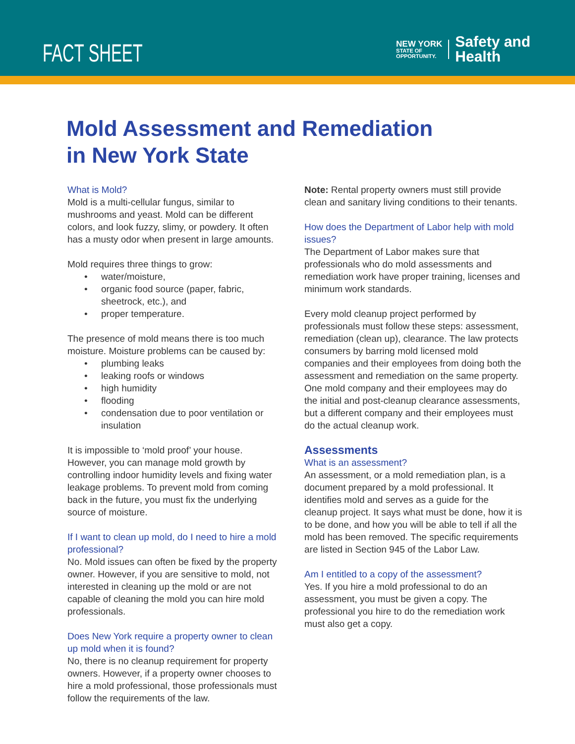FACT SHEET
NEW YORK
STATE OF
OPPORTUNITY.
Safety and
Health
Mold Assessment and Remediation
in New York State
What is Mold?
Mold is a multi-cellular fungus, similar to mushrooms and yeast. Mold can be different colors, and look fuzzy, slimy, or powdery. It often has a musty odor when present in large amounts.
Mold requires three things to grow:
• water/moisture,
• organic food source (paper, fabric, sheetrock, etc.), and
• proper temperature.
The presence of mold means there is too much moisture. Moisture problems can be caused by:
• plumbing leaks
• leaking roofs or windows
• high humidity
• flooding
• condensation due to poor ventilation or insulation
It is impossible to ‘mold proof’ your house. However, you can manage mold growth by controlling indoor humidity levels and fixing water leakage problems. To prevent mold from coming back in the future, you must fix the underlying source of moisture.
If I want to clean up mold, do I need to hire a mold professional?
No. Mold issues can often be fixed by the property owner. However, if you are sensitive to mold, not interested in cleaning up the mold or are not capable of cleaning the mold you can hire mold professionals.
Does New York require a property owner to clean up mold when it is found?
No, there is no cleanup requirement for property owners. However, if a property owner chooses to hire a mold professional, those professionals must follow the requirements of the law.
Note: Rental property owners must still provide clean and sanitary living conditions to their tenants.
How does the Department of Labor help with mold issues?
The Department of Labor makes sure that professionals who do mold assessments and remediation work have proper training, licenses and minimum work standards.
Every mold cleanup project performed by professionals must follow these steps: assessment, remediation (clean up), clearance. The law protects consumers by barring mold licensed mold companies and their employees from doing both the assessment and remediation on the same property. One mold company and their employees may do the initial and post-cleanup clearance assessments, but a different company and their employees must do the actual cleanup work.
Assessments
What is an assessment?
An assessment, or a mold remediation plan, is a document prepared by a mold professional. It identifies mold and serves as a guide for the cleanup project. It says what must be done, how it is to be done, and how you will be able to tell if all the mold has been removed. The specific requirements are listed in Section 945 of the Labor Law.
Am I entitled to a copy of the assessment?
Yes. If you hire a mold professional to do an assessment, you must be given a copy. The professional you hire to do the remediation work must also get a copy.